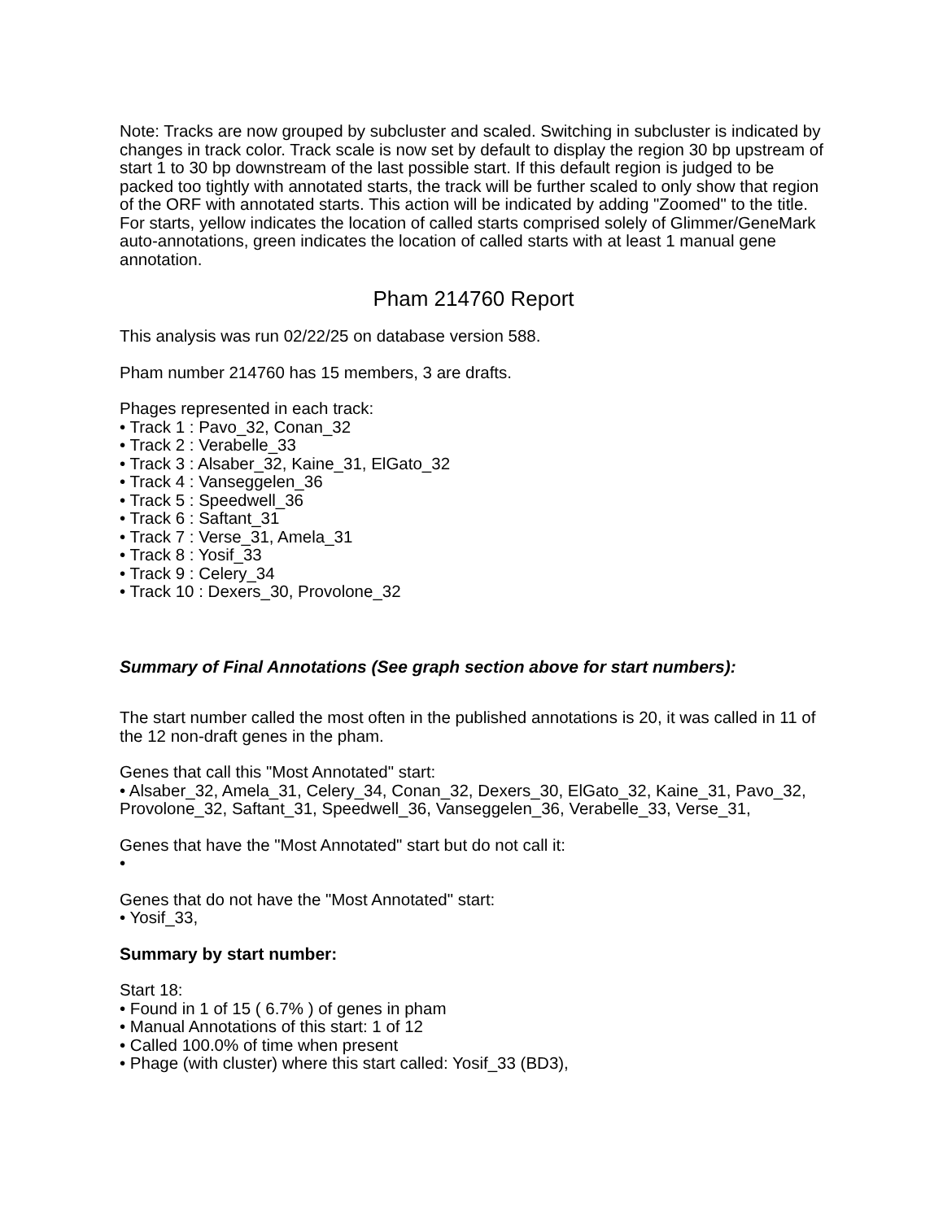Note: Tracks are now grouped by subcluster and scaled. Switching in subcluster is indicated by changes in track color. Track scale is now set by default to display the region 30 bp upstream of start 1 to 30 bp downstream of the last possible start. If this default region is judged to be packed too tightly with annotated starts, the track will be further scaled to only show that region of the ORF with annotated starts. This action will be indicated by adding "Zoomed" to the title. For starts, yellow indicates the location of called starts comprised solely of Glimmer/GeneMark auto-annotations, green indicates the location of called starts with at least 1 manual gene annotation.
Pham 214760 Report
This analysis was run 02/22/25 on database version 588.
Pham number 214760 has 15 members, 3 are drafts.
Phages represented in each track:
• Track 1 : Pavo_32, Conan_32
• Track 2 : Verabelle_33
• Track 3 : Alsaber_32, Kaine_31, ElGato_32
• Track 4 : Vanseggelen_36
• Track 5 : Speedwell_36
• Track 6 : Saftant_31
• Track 7 : Verse_31, Amela_31
• Track 8 : Yosif_33
• Track 9 : Celery_34
• Track 10 : Dexers_30, Provolone_32
Summary of Final Annotations (See graph section above for start numbers):
The start number called the most often in the published annotations is 20, it was called in 11 of the 12 non-draft genes in the pham.
Genes that call this "Most Annotated" start:
• Alsaber_32, Amela_31, Celery_34, Conan_32, Dexers_30, ElGato_32, Kaine_31, Pavo_32, Provolone_32, Saftant_31, Speedwell_36, Vanseggelen_36, Verabelle_33, Verse_31,
Genes that have the "Most Annotated" start but do not call it:
•
Genes that do not have the "Most Annotated" start:
• Yosif_33,
Summary by start number:
Start 18:
• Found in 1 of 15 ( 6.7% ) of genes in pham
• Manual Annotations of this start: 1 of 12
• Called 100.0% of time when present
• Phage (with cluster) where this start called: Yosif_33 (BD3),